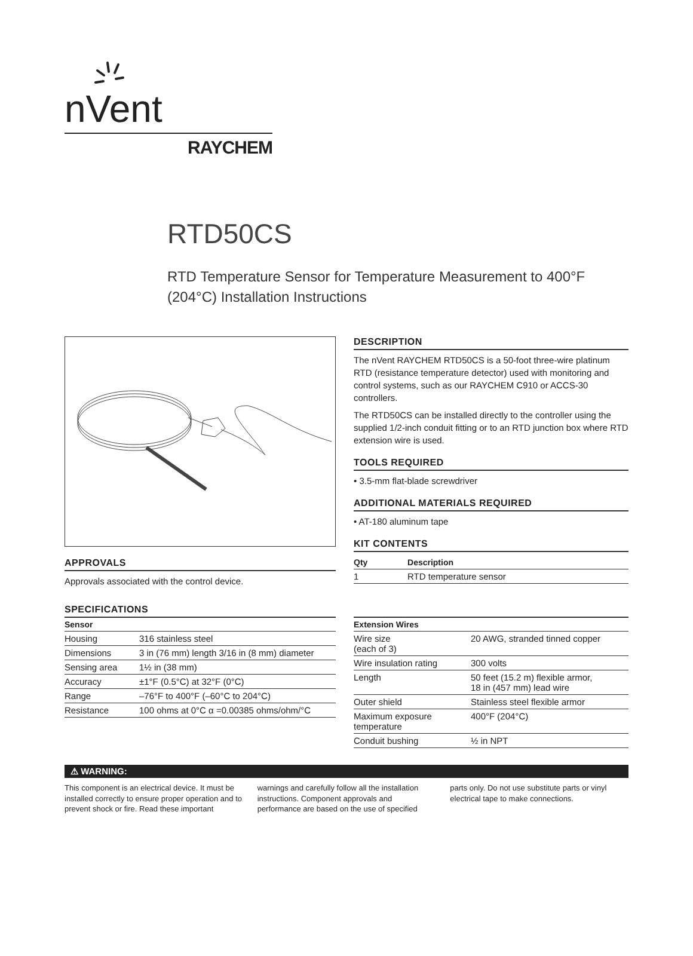nVent
RAYCHEM
RTD50CS
RTD Temperature Sensor for Temperature Measurement to 400°F (204°C) Installation Instructions
APPROVALS
Approvals associated with the control device.
DESCRIPTION
The nVent RAYCHEM RTD50CS is a 50-foot three-wire platinum RTD (resistance temperature detector) used with monitoring and control systems, such as our RAYCHEM C910 or ACCS-30 controllers.
The RTD50CS can be installed directly to the controller using the supplied 1/2-inch conduit fitting or to an RTD junction box where RTD extension wire is used.
TOOLS REQUIRED
• 3.5-mm flat-blade screwdriver
ADDITIONAL MATERIALS REQUIRED
• AT-180 aluminum tape
KIT CONTENTS
| Qty | Description |
| --- | --- |
| 1 | RTD temperature sensor |
SPECIFICATIONS
| Sensor | |
| --- | --- |
| Housing | 316 stainless steel |
| Dimensions | 3 in (76 mm) length 3/16 in (8 mm) diameter |
| Sensing area | 1½ in (38 mm) |
| Accuracy | ±1°F (0.5°C) at 32°F (0°C) |
| Range | –76°F to 400°F (–60°C to 204°C) |
| Resistance | 100 ohms at 0°C α =0.00385 ohms/ohm/°C |
| Extension Wires | |
| --- | --- |
| Wire size (each of 3) | 20 AWG, stranded tinned copper |
| Wire insulation rating | 300 volts |
| Length | 50 feet (15.2 m) flexible armor, 18 in (457 mm) lead wire |
| Outer shield | Stainless steel flexible armor |
| Maximum exposure temperature | 400°F (204°C) |
| Conduit bushing | ½ in NPT |
⚠ WARNING:
This component is an electrical device. It must be installed correctly to ensure proper operation and to prevent shock or fire. Read these important warnings and carefully follow all the installation instructions. Component approvals and performance are based on the use of specified parts only. Do not use substitute parts or vinyl electrical tape to make connections.